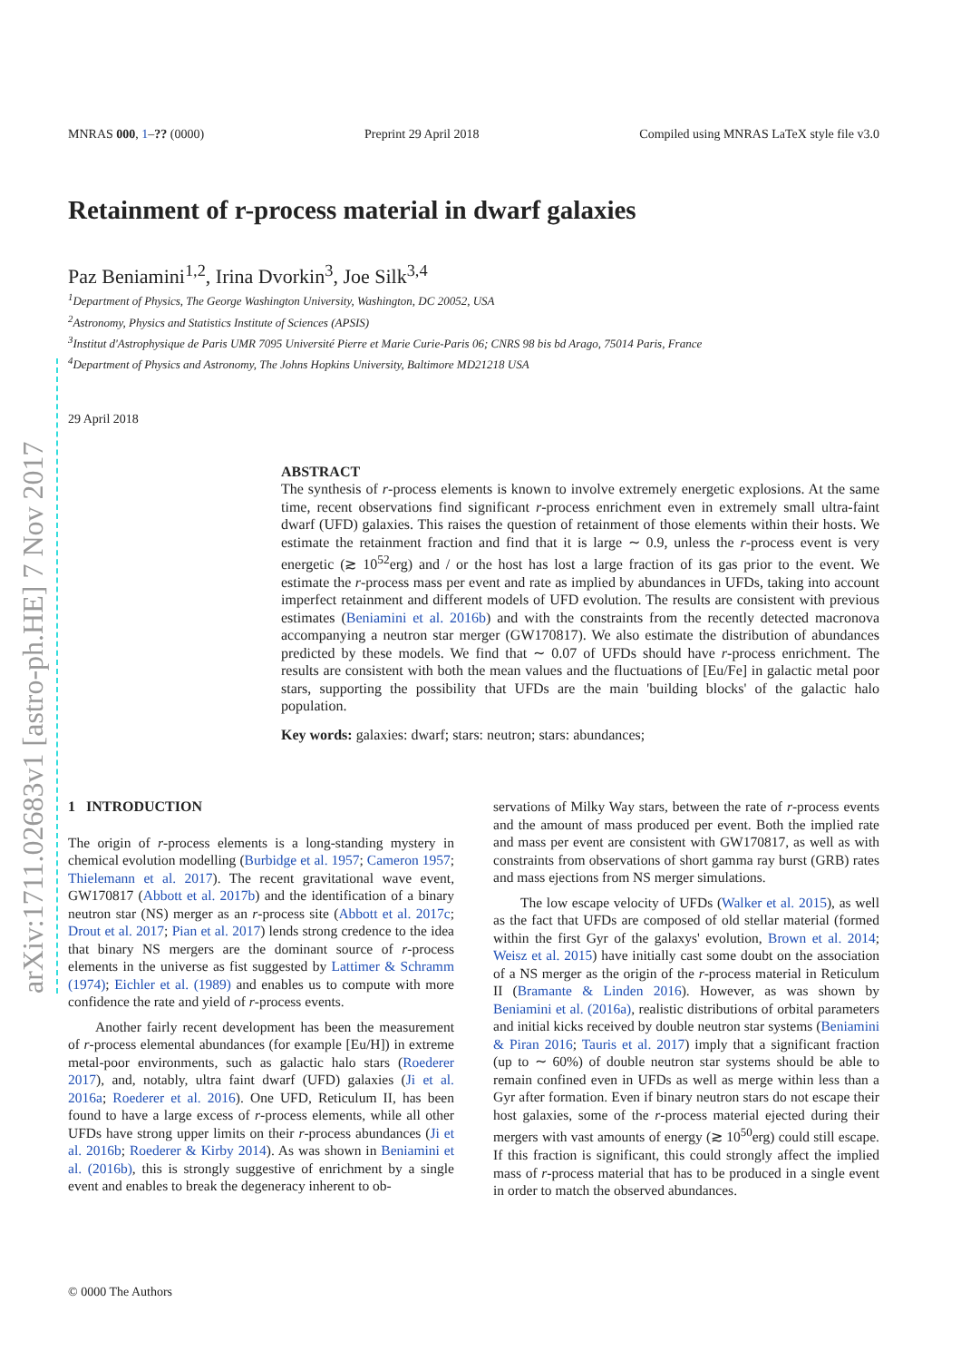MNRAS 000, 1–?? (0000) Preprint 29 April 2018 Compiled using MNRAS LaTeX style file v3.0
arXiv:1711.02683v1 [astro-ph.HE] 7 Nov 2017
Retainment of r-process material in dwarf galaxies
Paz Beniamini<sup>1,2</sup>, Irina Dvorkin<sup>3</sup>, Joe Silk<sup>3,4</sup>
<sup>1</sup> Department of Physics, The George Washington University, Washington, DC 20052, USA
<sup>2</sup> Astronomy, Physics and Statistics Institute of Sciences (APSIS)
<sup>3</sup> Institut d'Astrophysique de Paris UMR 7095 Université Pierre et Marie Curie-Paris 06; CNRS 98 bis bd Arago, 75014 Paris, France
<sup>4</sup> Department of Physics and Astronomy, The Johns Hopkins University, Baltimore MD21218 USA
29 April 2018
ABSTRACT
The synthesis of r-process elements is known to involve extremely energetic explosions. At the same time, recent observations find significant r-process enrichment even in extremely small ultra-faint dwarf (UFD) galaxies. This raises the question of retainment of those elements within their hosts. We estimate the retainment fraction and find that it is large ∼ 0.9, unless the r-process event is very energetic (≳ 10<sup>52</sup>erg) and / or the host has lost a large fraction of its gas prior to the event. We estimate the r-process mass per event and rate as implied by abundances in UFDs, taking into account imperfect retainment and different models of UFD evolution. The results are consistent with previous estimates (Beniamini et al. 2016b) and with the constraints from the recently detected macronova accompanying a neutron star merger (GW170817). We also estimate the distribution of abundances predicted by these models. We find that ∼ 0.07 of UFDs should have r-process enrichment. The results are consistent with both the mean values and the fluctuations of [Eu/Fe] in galactic metal poor stars, supporting the possibility that UFDs are the main 'building blocks' of the galactic halo population.
Key words: galaxies: dwarf; stars: neutron; stars: abundances;
1 INTRODUCTION
The origin of r-process elements is a long-standing mystery in chemical evolution modelling (Burbidge et al. 1957; Cameron 1957; Thielemann et al. 2017). The recent gravitational wave event, GW170817 (Abbott et al. 2017b) and the identification of a binary neutron star (NS) merger as an r-process site (Abbott et al. 2017c; Drout et al. 2017; Pian et al. 2017) lends strong credence to the idea that binary NS mergers are the dominant source of r-process elements in the universe as fist suggested by Lattimer & Schramm (1974); Eichler et al. (1989) and enables us to compute with more confidence the rate and yield of r-process events.
Another fairly recent development has been the measurement of r-process elemental abundances (for example [Eu/H]) in extreme metal-poor environments, such as galactic halo stars (Roederer 2017), and, notably, ultra faint dwarf (UFD) galaxies (Ji et al. 2016a; Roederer et al. 2016). One UFD, Reticulum II, has been found to have a large excess of r-process elements, while all other UFDs have strong upper limits on their r-process abundances (Ji et al. 2016b; Roederer & Kirby 2014). As was shown in Beniamini et al. (2016b), this is strongly suggestive of enrichment by a single event and enables to break the degeneracy inherent to ob-
servations of Milky Way stars, between the rate of r-process events and the amount of mass produced per event. Both the implied rate and mass per event are consistent with GW170817, as well as with constraints from observations of short gamma ray burst (GRB) rates and mass ejections from NS merger simulations.
The low escape velocity of UFDs (Walker et al. 2015), as well as the fact that UFDs are composed of old stellar material (formed within the first Gyr of the galaxys' evolution, Brown et al. 2014; Weisz et al. 2015) have initially cast some doubt on the association of a NS merger as the origin of the r-process material in Reticulum II (Bramante & Linden 2016). However, as was shown by Beniamini et al. (2016a), realistic distributions of orbital parameters and initial kicks received by double neutron star systems (Beniamini & Piran 2016; Tauris et al. 2017) imply that a significant fraction (up to ∼ 60%) of double neutron star systems should be able to remain confined even in UFDs as well as merge within less than a Gyr after formation. Even if binary neutron stars do not escape their host galaxies, some of the r-process material ejected during their mergers with vast amounts of energy (≳ 10<sup>50</sup>erg) could still escape. If this fraction is significant, this could strongly affect the implied mass of r-process material that has to be produced in a single event in order to match the observed abundances.
© 0000 The Authors